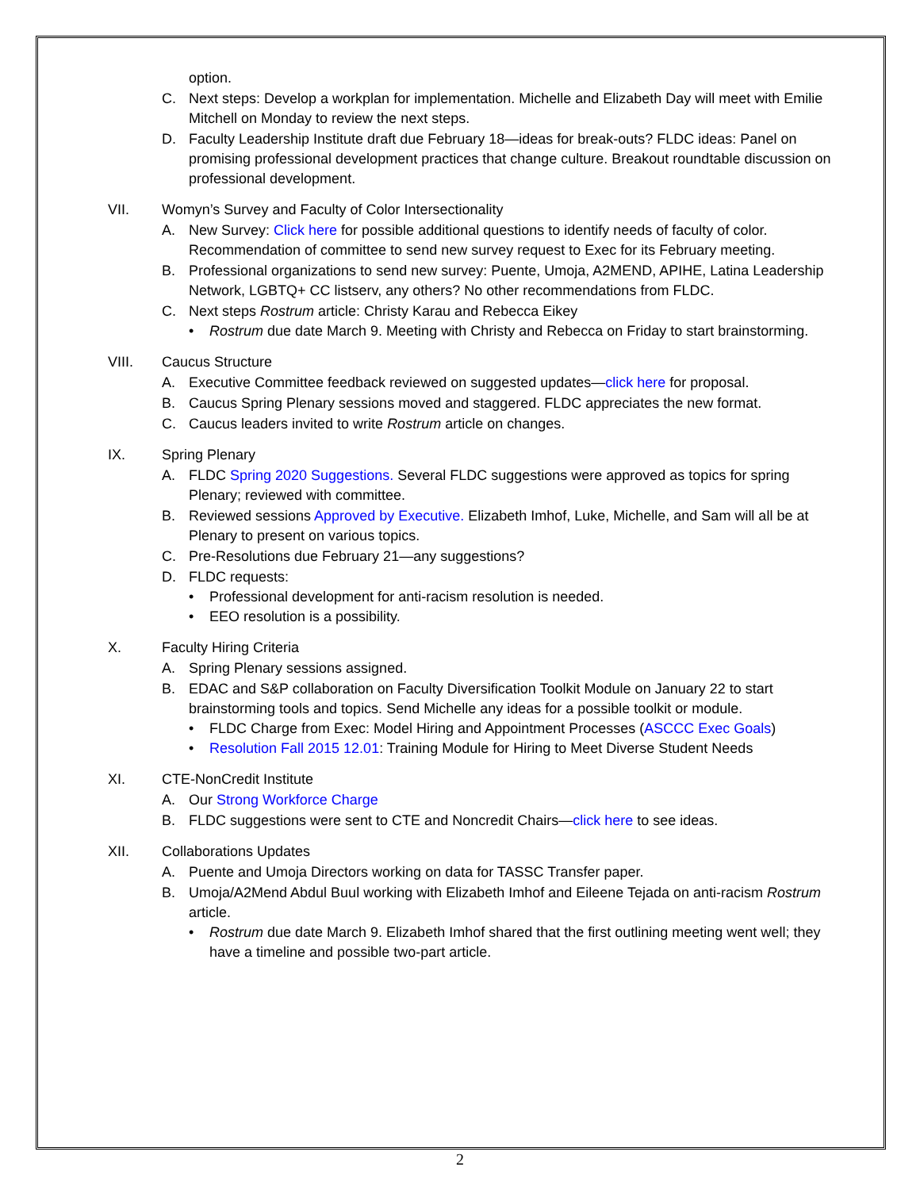option.
C. Next steps: Develop a workplan for implementation. Michelle and Elizabeth Day will meet with Emilie Mitchell on Monday to review the next steps.
D. Faculty Leadership Institute draft due February 18—ideas for break-outs? FLDC ideas: Panel on promising professional development practices that change culture. Breakout roundtable discussion on professional development.
VII. Womyn’s Survey and Faculty of Color Intersectionality
A. New Survey: Click here for possible additional questions to identify needs of faculty of color. Recommendation of committee to send new survey request to Exec for its February meeting.
B. Professional organizations to send new survey: Puente, Umoja, A2MEND, APIHE, Latina Leadership Network, LGBTQ+ CC listserv, any others? No other recommendations from FLDC.
C. Next steps Rostrum article: Christy Karau and Rebecca Eikey
• Rostrum due date March 9. Meeting with Christy and Rebecca on Friday to start brainstorming.
VIII. Caucus Structure
A. Executive Committee feedback reviewed on suggested updates—click here for proposal.
B. Caucus Spring Plenary sessions moved and staggered. FLDC appreciates the new format.
C. Caucus leaders invited to write Rostrum article on changes.
IX. Spring Plenary
A. FLDC Spring 2020 Suggestions. Several FLDC suggestions were approved as topics for spring Plenary; reviewed with committee.
B. Reviewed sessions Approved by Executive. Elizabeth Imhof, Luke, Michelle, and Sam will all be at Plenary to present on various topics.
C. Pre-Resolutions due February 21—any suggestions?
D. FLDC requests:
• Professional development for anti-racism resolution is needed.
• EEO resolution is a possibility.
X. Faculty Hiring Criteria
A. Spring Plenary sessions assigned.
B. EDAC and S&P collaboration on Faculty Diversification Toolkit Module on January 22 to start brainstorming tools and topics. Send Michelle any ideas for a possible toolkit or module.
• FLDC Charge from Exec: Model Hiring and Appointment Processes (ASCCC Exec Goals)
• Resolution Fall 2015 12.01: Training Module for Hiring to Meet Diverse Student Needs
XI. CTE-NonCredit Institute
A. Our Strong Workforce Charge
B. FLDC suggestions were sent to CTE and Noncredit Chairs—click here to see ideas.
XII. Collaborations Updates
A. Puente and Umoja Directors working on data for TASSC Transfer paper.
B. Umoja/A2Mend Abdul Buul working with Elizabeth Imhof and Eileene Tejada on anti-racism Rostrum article.
• Rostrum due date March 9. Elizabeth Imhof shared that the first outlining meeting went well; they have a timeline and possible two-part article.
2